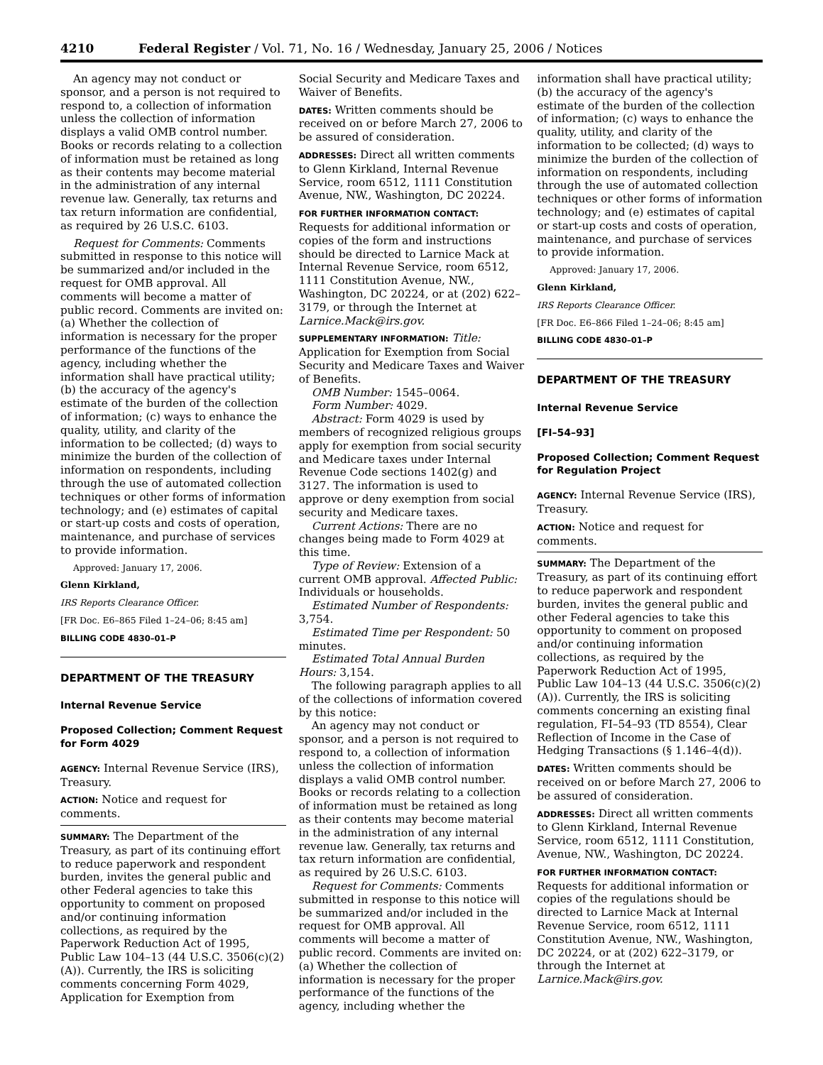4210 Federal Register / Vol. 71, No. 16 / Wednesday, January 25, 2006 / Notices
An agency may not conduct or sponsor, and a person is not required to respond to, a collection of information unless the collection of information displays a valid OMB control number. Books or records relating to a collection of information must be retained as long as their contents may become material in the administration of any internal revenue law. Generally, tax returns and tax return information are confidential, as required by 26 U.S.C. 6103.
Request for Comments: Comments submitted in response to this notice will be summarized and/or included in the request for OMB approval. All comments will become a matter of public record. Comments are invited on: (a) Whether the collection of information is necessary for the proper performance of the functions of the agency, including whether the information shall have practical utility; (b) the accuracy of the agency's estimate of the burden of the collection of information; (c) ways to enhance the quality, utility, and clarity of the information to be collected; (d) ways to minimize the burden of the collection of information on respondents, including through the use of automated collection techniques or other forms of information technology; and (e) estimates of capital or start-up costs and costs of operation, maintenance, and purchase of services to provide information.
Approved: January 17, 2006.
Glenn Kirkland,
IRS Reports Clearance Officer.
[FR Doc. E6–865 Filed 1–24–06; 8:45 am]
BILLING CODE 4830–01–P
DEPARTMENT OF THE TREASURY
Internal Revenue Service
Proposed Collection; Comment Request for Form 4029
AGENCY: Internal Revenue Service (IRS), Treasury.
ACTION: Notice and request for comments.
SUMMARY: The Department of the Treasury, as part of its continuing effort to reduce paperwork and respondent burden, invites the general public and other Federal agencies to take this opportunity to comment on proposed and/or continuing information collections, as required by the Paperwork Reduction Act of 1995, Public Law 104–13 (44 U.S.C. 3506(c)(2)(A)). Currently, the IRS is soliciting comments concerning Form 4029, Application for Exemption from
Social Security and Medicare Taxes and Waiver of Benefits.
DATES: Written comments should be received on or before March 27, 2006 to be assured of consideration.
ADDRESSES: Direct all written comments to Glenn Kirkland, Internal Revenue Service, room 6512, 1111 Constitution Avenue, NW., Washington, DC 20224.
FOR FURTHER INFORMATION CONTACT: Requests for additional information or copies of the form and instructions should be directed to Larnice Mack at Internal Revenue Service, room 6512, 1111 Constitution Avenue, NW., Washington, DC 20224, or at (202) 622–3179, or through the Internet at Larnice.Mack@irs.gov.
SUPPLEMENTARY INFORMATION: Title: Application for Exemption from Social Security and Medicare Taxes and Waiver of Benefits.
OMB Number: 1545–0064.
Form Number: 4029.
Abstract: Form 4029 is used by members of recognized religious groups apply for exemption from social security and Medicare taxes under Internal Revenue Code sections 1402(g) and 3127. The information is used to approve or deny exemption from social security and Medicare taxes.
Current Actions: There are no changes being made to Form 4029 at this time.
Type of Review: Extension of a current OMB approval. Affected Public: Individuals or households.
Estimated Number of Respondents: 3,754.
Estimated Time per Respondent: 50 minutes.
Estimated Total Annual Burden Hours: 3,154.
The following paragraph applies to all of the collections of information covered by this notice:
An agency may not conduct or sponsor, and a person is not required to respond to, a collection of information unless the collection of information displays a valid OMB control number. Books or records relating to a collection of information must be retained as long as their contents may become material in the administration of any internal revenue law. Generally, tax returns and tax return information are confidential, as required by 26 U.S.C. 6103.
Request for Comments: Comments submitted in response to this notice will be summarized and/or included in the request for OMB approval. All comments will become a matter of public record. Comments are invited on: (a) Whether the collection of information is necessary for the proper performance of the functions of the agency, including whether the
information shall have practical utility; (b) the accuracy of the agency's estimate of the burden of the collection of information; (c) ways to enhance the quality, utility, and clarity of the information to be collected; (d) ways to minimize the burden of the collection of information on respondents, including through the use of automated collection techniques or other forms of information technology; and (e) estimates of capital or start-up costs and costs of operation, maintenance, and purchase of services to provide information.
Approved: January 17, 2006.
Glenn Kirkland,
IRS Reports Clearance Officer.
[FR Doc. E6–866 Filed 1–24–06; 8:45 am]
BILLING CODE 4830–01–P
DEPARTMENT OF THE TREASURY
Internal Revenue Service
[FI–54–93]
Proposed Collection; Comment Request for Regulation Project
AGENCY: Internal Revenue Service (IRS), Treasury.
ACTION: Notice and request for comments.
SUMMARY: The Department of the Treasury, as part of its continuing effort to reduce paperwork and respondent burden, invites the general public and other Federal agencies to take this opportunity to comment on proposed and/or continuing information collections, as required by the Paperwork Reduction Act of 1995, Public Law 104–13 (44 U.S.C. 3506(c)(2)(A)). Currently, the IRS is soliciting comments concerning an existing final regulation, FI–54–93 (TD 8554), Clear Reflection of Income in the Case of Hedging Transactions (§ 1.146–4(d)).
DATES: Written comments should be received on or before March 27, 2006 to be assured of consideration.
ADDRESSES: Direct all written comments to Glenn Kirkland, Internal Revenue Service, room 6512, 1111 Constitution, Avenue, NW., Washington, DC 20224.
FOR FURTHER INFORMATION CONTACT: Requests for additional information or copies of the regulations should be directed to Larnice Mack at Internal Revenue Service, room 6512, 1111 Constitution Avenue, NW., Washington, DC 20224, or at (202) 622–3179, or through the Internet at Larnice.Mack@irs.gov.